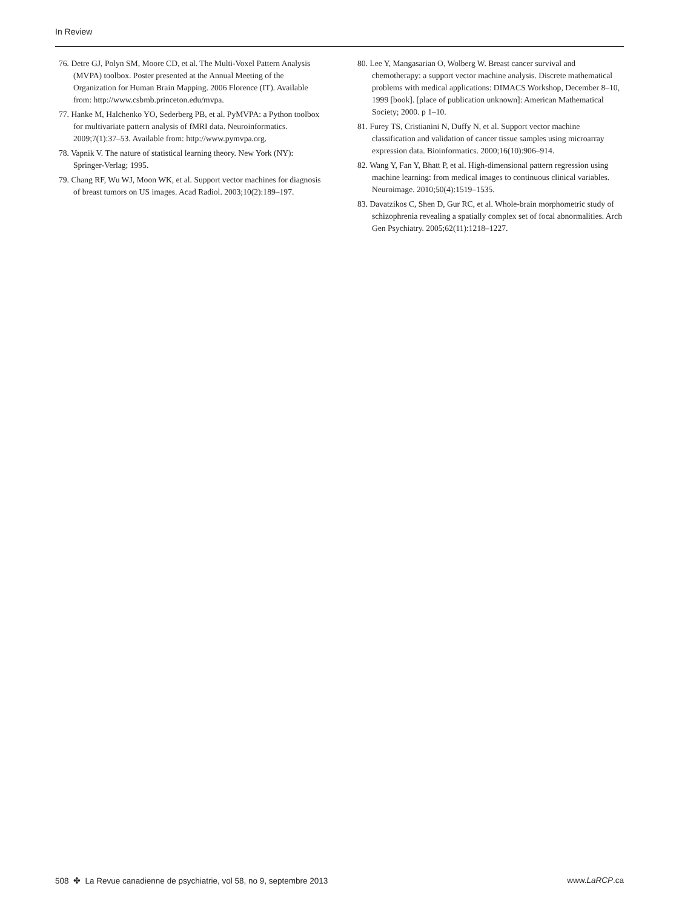In Review
76. Detre GJ, Polyn SM, Moore CD, et al. The Multi-Voxel Pattern Analysis (MVPA) toolbox. Poster presented at the Annual Meeting of the Organization for Human Brain Mapping. 2006 Florence (IT). Available from: http://www.csbmb.princeton.edu/mvpa.
77. Hanke M, Halchenko YO, Sederberg PB, et al. PyMVPA: a Python toolbox for multivariate pattern analysis of fMRI data. Neuroinformatics. 2009;7(1):37–53. Available from: http://www.pymvpa.org.
78. Vapnik V. The nature of statistical learning theory. New York (NY): Springer-Verlag; 1995.
79. Chang RF, Wu WJ, Moon WK, et al. Support vector machines for diagnosis of breast tumors on US images. Acad Radiol. 2003;10(2):189–197.
80. Lee Y, Mangasarian O, Wolberg W. Breast cancer survival and chemotherapy: a support vector machine analysis. Discrete mathematical problems with medical applications: DIMACS Workshop, December 8–10, 1999 [book]. [place of publication unknown]: American Mathematical Society; 2000. p 1–10.
81. Furey TS, Cristianini N, Duffy N, et al. Support vector machine classification and validation of cancer tissue samples using microarray expression data. Bioinformatics. 2000;16(10):906–914.
82. Wang Y, Fan Y, Bhatt P, et al. High-dimensional pattern regression using machine learning: from medical images to continuous clinical variables. Neuroimage. 2010;50(4):1519–1535.
83. Davatzikos C, Shen D, Gur RC, et al. Whole-brain morphometric study of schizophrenia revealing a spatially complex set of focal abnormalities. Arch Gen Psychiatry. 2005;62(11):1218–1227.
508 ✤ La Revue canadienne de psychiatrie, vol 58, no 9, septembre 2013 www.LaRCP.ca